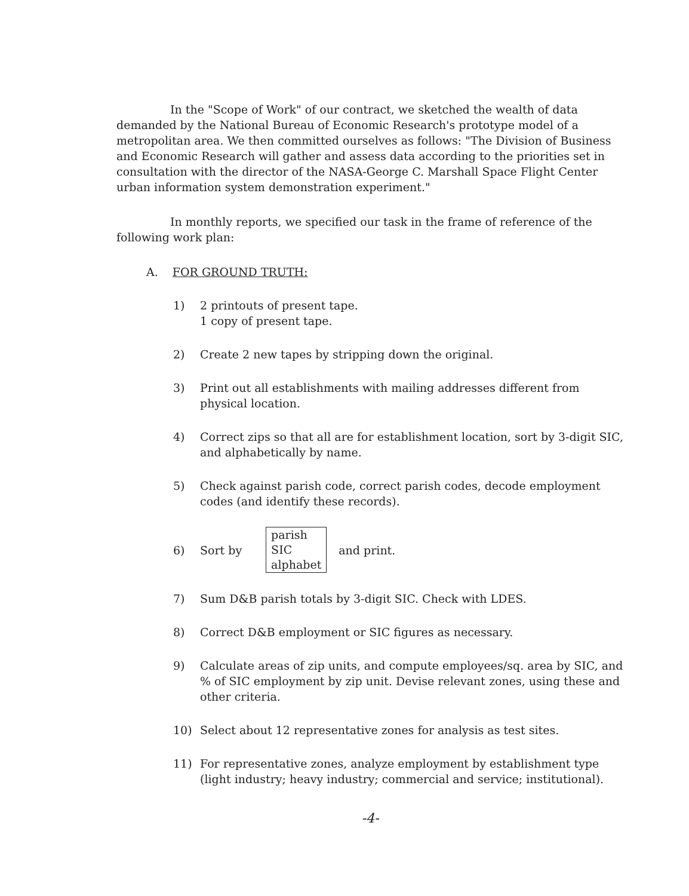In the "Scope of Work" of our contract, we sketched the wealth of data demanded by the National Bureau of Economic Research's prototype model of a metropolitan area. We then committed ourselves as follows: "The Division of Business and Economic Research will gather and assess data according to the priorities set in consultation with the director of the NASA-George C. Marshall Space Flight Center urban information system demonstration experiment."
In monthly reports, we specified our task in the frame of reference of the following work plan:
A. FOR GROUND TRUTH:
1) 2 printouts of present tape.
1 copy of present tape.
2) Create 2 new tapes by stripping down the original.
3) Print out all establishments with mailing addresses different from physical location.
4) Correct zips so that all are for establishment location, sort by 3-digit SIC, and alphabetically by name.
5) Check against parish code, correct parish codes, decode employment codes (and identify these records).
6) Sort by parish
SIC
alphabet and print.
7) Sum D&B parish totals by 3-digit SIC. Check with LDES.
8) Correct D&B employment or SIC figures as necessary.
9) Calculate areas of zip units, and compute employees/sq. area by SIC, and % of SIC employment by zip unit. Devise relevant zones, using these and other criteria.
10) Select about 12 representative zones for analysis as test sites.
11) For representative zones, analyze employment by establishment type (light industry; heavy industry; commercial and service; institutional).
-4-